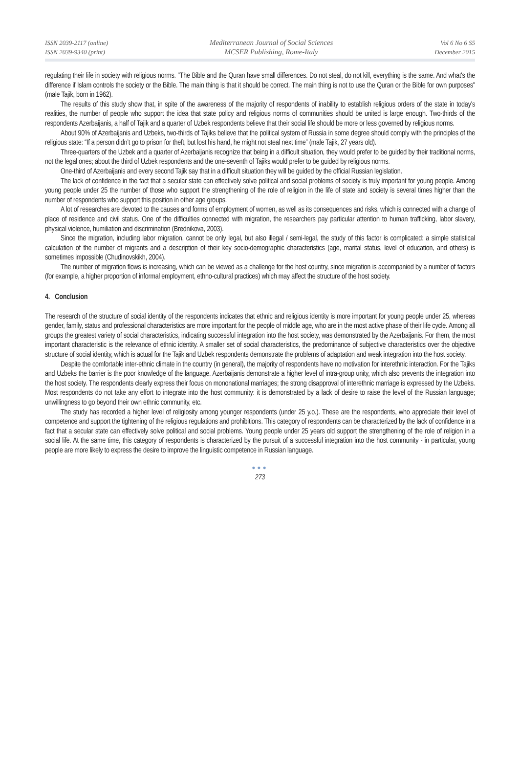ISSN 2039-2117 (online)
ISSN 2039-9340 (print)
Mediterranean Journal of Social Sciences
MCSER Publishing, Rome-Italy
Vol 6 No 6 S5
December 2015
regulating their life in society with religious norms. "The Bible and the Quran have small differences. Do not steal, do not kill, everything is the same. And what's the difference if Islam controls the society or the Bible. The main thing is that it should be correct. The main thing is not to use the Quran or the Bible for own purposes" (male Tajik, born in 1962).
The results of this study show that, in spite of the awareness of the majority of respondents of inability to establish religious orders of the state in today's realities, the number of people who support the idea that state policy and religious norms of communities should be united is large enough. Two-thirds of the respondents Azerbaijanis, a half of Tajik and a quarter of Uzbek respondents believe that their social life should be more or less governed by religious norms.
About 90% of Azerbaijanis and Uzbeks, two-thirds of Tajiks believe that the political system of Russia in some degree should comply with the principles of the religious state: “If a person didn’t go to prison for theft, but lost his hand, he might not steal next time” (male Tajik, 27 years old).
Three-quarters of the Uzbek and a quarter of Azerbaijanis recognize that being in a difficult situation, they would prefer to be guided by their traditional norms, not the legal ones; about the third of Uzbek respondents and the one-seventh of Tajiks would prefer to be guided by religious norms.
One-third of Azerbaijanis and every second Tajik say that in a difficult situation they will be guided by the official Russian legislation.
The lack of confidence in the fact that a secular state can effectively solve political and social problems of society is truly important for young people. Among young people under 25 the number of those who support the strengthening of the role of religion in the life of state and society is several times higher than the number of respondents who support this position in other age groups.
A lot of researches are devoted to the causes and forms of employment of women, as well as its consequences and risks, which is connected with a change of place of residence and civil status. One of the difficulties connected with migration, the researchers pay particular attention to human trafficking, labor slavery, physical violence, humiliation and discrimination (Brednikova, 2003).
Since the migration, including labor migration, cannot be only legal, but also illegal / semi-legal, the study of this factor is complicated: a simple statistical calculation of the number of migrants and a description of their key socio-demographic characteristics (age, marital status, level of education, and others) is sometimes impossible (Chudinovskikh, 2004).
The number of migration flows is increasing, which can be viewed as a challenge for the host country, since migration is accompanied by a number of factors (for example, a higher proportion of informal employment, ethno-cultural practices) which may affect the structure of the host society.
4. Conclusion
The research of the structure of social identity of the respondents indicates that ethnic and religious identity is more important for young people under 25, whereas gender, family, status and professional characteristics are more important for the people of middle age, who are in the most active phase of their life cycle. Among all groups the greatest variety of social characteristics, indicating successful integration into the host society, was demonstrated by the Azerbaijanis. For them, the most important characteristic is the relevance of ethnic identity. A smaller set of social characteristics, the predominance of subjective characteristics over the objective structure of social identity, which is actual for the Tajik and Uzbek respondents demonstrate the problems of adaptation and weak integration into the host society.
Despite the comfortable inter-ethnic climate in the country (in general), the majority of respondents have no motivation for interethnic interaction. For the Tajiks and Uzbeks the barrier is the poor knowledge of the language. Azerbaijanis demonstrate a higher level of intra-group unity, which also prevents the integration into the host society. The respondents clearly express their focus on mononational marriages; the strong disapproval of interethnic marriage is expressed by the Uzbeks. Most respondents do not take any effort to integrate into the host community: it is demonstrated by a lack of desire to raise the level of the Russian language; unwillingness to go beyond their own ethnic community, etc.
The study has recorded a higher level of religiosity among younger respondents (under 25 y.o.). These are the respondents, who appreciate their level of competence and support the tightening of the religious regulations and prohibitions. This category of respondents can be characterized by the lack of confidence in a fact that a secular state can effectively solve political and social problems. Young people under 25 years old support the strengthening of the role of religion in a social life. At the same time, this category of respondents is characterized by the pursuit of a successful integration into the host community - in particular, young people are more likely to express the desire to improve the linguistic competence in Russian language.
●●●
273